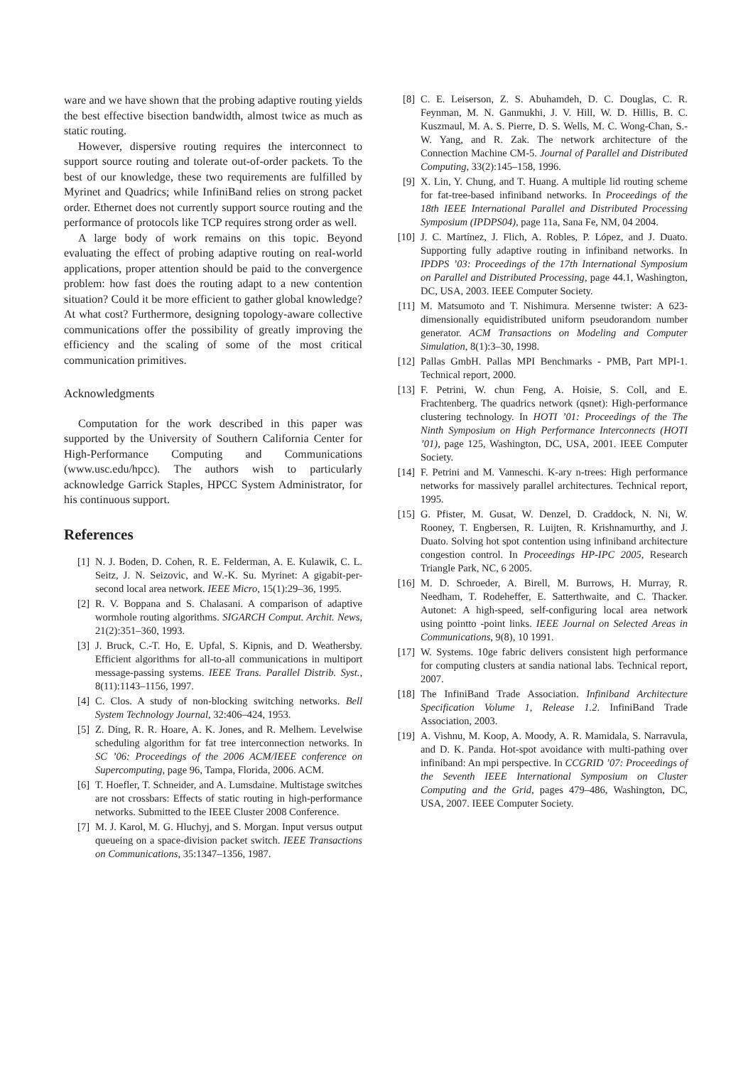ware and we have shown that the probing adaptive routing yields the best effective bisection bandwidth, almost twice as much as static routing.
However, dispersive routing requires the interconnect to support source routing and tolerate out-of-order packets. To the best of our knowledge, these two requirements are fulfilled by Myrinet and Quadrics; while InfiniBand relies on strong packet order. Ethernet does not currently support source routing and the performance of protocols like TCP requires strong order as well.
A large body of work remains on this topic. Beyond evaluating the effect of probing adaptive routing on real-world applications, proper attention should be paid to the convergence problem: how fast does the routing adapt to a new contention situation? Could it be more efficient to gather global knowledge? At what cost? Furthermore, designing topology-aware collective communications offer the possibility of greatly improving the efficiency and the scaling of some of the most critical communication primitives.
Acknowledgments
Computation for the work described in this paper was supported by the University of Southern California Center for High-Performance Computing and Communications (www.usc.edu/hpcc). The authors wish to particularly acknowledge Garrick Staples, HPCC System Administrator, for his continuous support.
References
[1] N. J. Boden, D. Cohen, R. E. Felderman, A. E. Kulawik, C. L. Seitz, J. N. Seizovic, and W.-K. Su. Myrinet: A gigabit-per-second local area network. IEEE Micro, 15(1):29–36, 1995.
[2] R. V. Boppana and S. Chalasani. A comparison of adaptive wormhole routing algorithms. SIGARCH Comput. Archit. News, 21(2):351–360, 1993.
[3] J. Bruck, C.-T. Ho, E. Upfal, S. Kipnis, and D. Weathersby. Efficient algorithms for all-to-all communications in multiport message-passing systems. IEEE Trans. Parallel Distrib. Syst., 8(11):1143–1156, 1997.
[4] C. Clos. A study of non-blocking switching networks. Bell System Technology Journal, 32:406–424, 1953.
[5] Z. Ding, R. R. Hoare, A. K. Jones, and R. Melhem. Levelwise scheduling algorithm for fat tree interconnection networks. In SC ’06: Proceedings of the 2006 ACM/IEEE conference on Supercomputing, page 96, Tampa, Florida, 2006. ACM.
[6] T. Hoefler, T. Schneider, and A. Lumsdaine. Multistage switches are not crossbars: Effects of static routing in high-performance networks. Submitted to the IEEE Cluster 2008 Conference.
[7] M. J. Karol, M. G. Hluchyj, and S. Morgan. Input versus output queueing on a space-division packet switch. IEEE Transactions on Communications, 35:1347–1356, 1987.
[8] C. E. Leiserson, Z. S. Abuhamdeh, D. C. Douglas, C. R. Feynman, M. N. Ganmukhi, J. V. Hill, W. D. Hillis, B. C. Kuszmaul, M. A. S. Pierre, D. S. Wells, M. C. Wong-Chan, S.-W. Yang, and R. Zak. The network architecture of the Connection Machine CM-5. Journal of Parallel and Distributed Computing, 33(2):145–158, 1996.
[9] X. Lin, Y. Chung, and T. Huang. A multiple lid routing scheme for fat-tree-based infiniband networks. In Proceedings of the 18th IEEE International Parallel and Distributed Processing Symposium (IPDPS04), page 11a, Sana Fe, NM, 04 2004.
[10] J. C. Martínez, J. Flich, A. Robles, P. López, and J. Duato. Supporting fully adaptive routing in infiniband networks. In IPDPS ’03: Proceedings of the 17th International Symposium on Parallel and Distributed Processing, page 44.1, Washington, DC, USA, 2003. IEEE Computer Society.
[11] M. Matsumoto and T. Nishimura. Mersenne twister: A 623-dimensionally equidistributed uniform pseudorandom number generator. ACM Transactions on Modeling and Computer Simulation, 8(1):3–30, 1998.
[12] Pallas GmbH. Pallas MPI Benchmarks - PMB, Part MPI-1. Technical report, 2000.
[13] F. Petrini, W. chun Feng, A. Hoisie, S. Coll, and E. Frachtenberg. The quadrics network (qsnet): High-performance clustering technology. In HOTI ’01: Proceedings of the The Ninth Symposium on High Performance Interconnects (HOTI ’01), page 125, Washington, DC, USA, 2001. IEEE Computer Society.
[14] F. Petrini and M. Vanneschi. K-ary n-trees: High performance networks for massively parallel architectures. Technical report, 1995.
[15] G. Pfister, M. Gusat, W. Denzel, D. Craddock, N. Ni, W. Rooney, T. Engbersen, R. Luijten, R. Krishnamurthy, and J. Duato. Solving hot spot contention using infiniband architecture congestion control. In Proceedings HP-IPC 2005, Research Triangle Park, NC, 6 2005.
[16] M. D. Schroeder, A. Birell, M. Burrows, H. Murray, R. Needham, T. Rodeheffer, E. Satterthwaite, and C. Thacker. Autonet: A high-speed, self-configuring local area network using pointto -point links. IEEE Journal on Selected Areas in Communications, 9(8), 10 1991.
[17] W. Systems. 10ge fabric delivers consistent high performance for computing clusters at sandia national labs. Technical report, 2007.
[18] The InfiniBand Trade Association. Infiniband Architecture Specification Volume 1, Release 1.2. InfiniBand Trade Association, 2003.
[19] A. Vishnu, M. Koop, A. Moody, A. R. Mamidala, S. Narravula, and D. K. Panda. Hot-spot avoidance with multi-pathing over infiniband: An mpi perspective. In CCGRID ’07: Proceedings of the Seventh IEEE International Symposium on Cluster Computing and the Grid, pages 479–486, Washington, DC, USA, 2007. IEEE Computer Society.